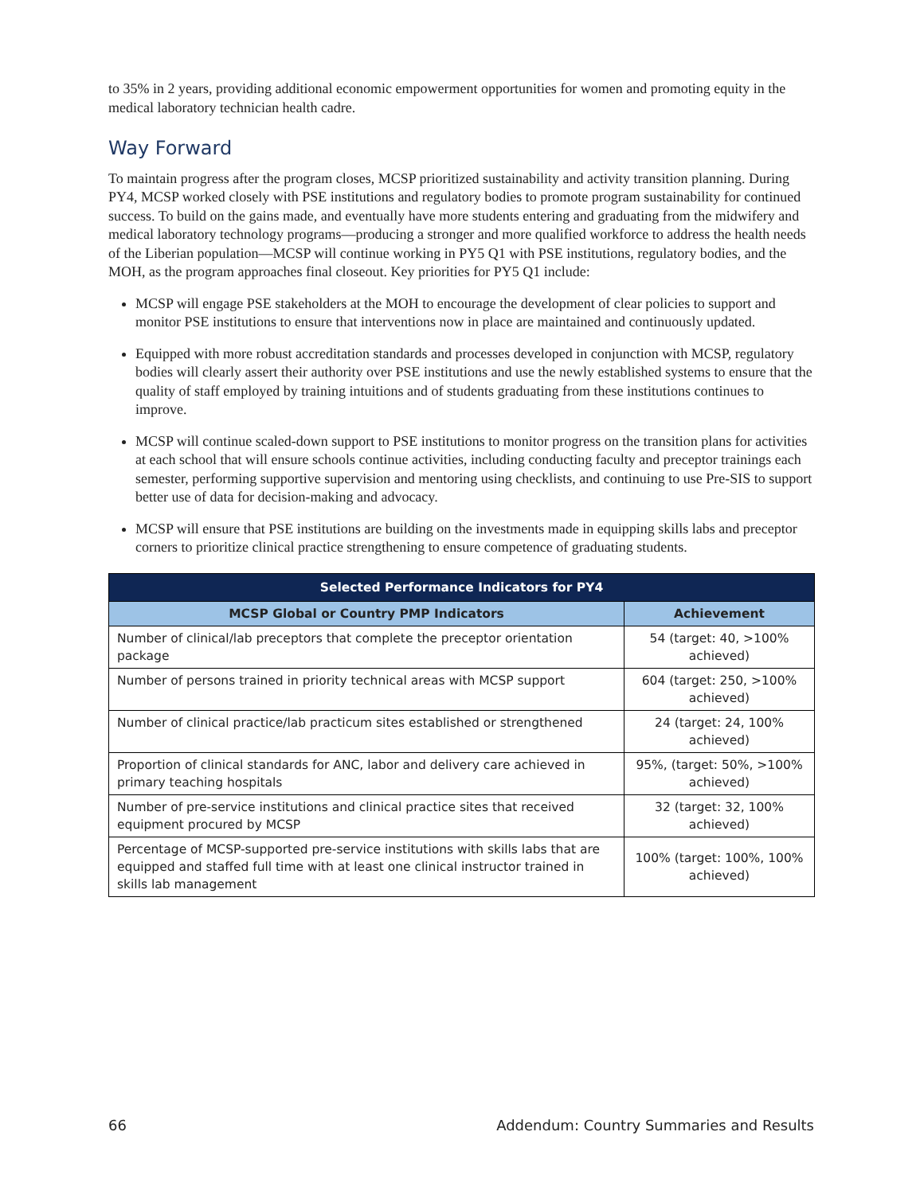to 35% in 2 years, providing additional economic empowerment opportunities for women and promoting equity in the medical laboratory technician health cadre.
Way Forward
To maintain progress after the program closes, MCSP prioritized sustainability and activity transition planning. During PY4, MCSP worked closely with PSE institutions and regulatory bodies to promote program sustainability for continued success. To build on the gains made, and eventually have more students entering and graduating from the midwifery and medical laboratory technology programs—producing a stronger and more qualified workforce to address the health needs of the Liberian population—MCSP will continue working in PY5 Q1 with PSE institutions, regulatory bodies, and the MOH, as the program approaches final closeout. Key priorities for PY5 Q1 include:
MCSP will engage PSE stakeholders at the MOH to encourage the development of clear policies to support and monitor PSE institutions to ensure that interventions now in place are maintained and continuously updated.
Equipped with more robust accreditation standards and processes developed in conjunction with MCSP, regulatory bodies will clearly assert their authority over PSE institutions and use the newly established systems to ensure that the quality of staff employed by training intuitions and of students graduating from these institutions continues to improve.
MCSP will continue scaled-down support to PSE institutions to monitor progress on the transition plans for activities at each school that will ensure schools continue activities, including conducting faculty and preceptor trainings each semester, performing supportive supervision and mentoring using checklists, and continuing to use Pre-SIS to support better use of data for decision-making and advocacy.
MCSP will ensure that PSE institutions are building on the investments made in equipping skills labs and preceptor corners to prioritize clinical practice strengthening to ensure competence of graduating students.
| Selected Performance Indicators for PY4 | |
| --- | --- |
| MCSP Global or Country PMP Indicators | Achievement |
| Number of clinical/lab preceptors that complete the preceptor orientation package | 54 (target: 40, >100% achieved) |
| Number of persons trained in priority technical areas with MCSP support | 604 (target: 250, >100% achieved) |
| Number of clinical practice/lab practicum sites established or strengthened | 24 (target: 24, 100% achieved) |
| Proportion of clinical standards for ANC, labor and delivery care achieved in primary teaching hospitals | 95%, (target: 50%, >100% achieved) |
| Number of pre-service institutions and clinical practice sites that received equipment procured by MCSP | 32 (target: 32, 100% achieved) |
| Percentage of MCSP-supported pre-service institutions with skills labs that are equipped and staffed full time with at least one clinical instructor trained in skills lab management | 100% (target: 100%, 100% achieved) |
66 Addendum: Country Summaries and Results